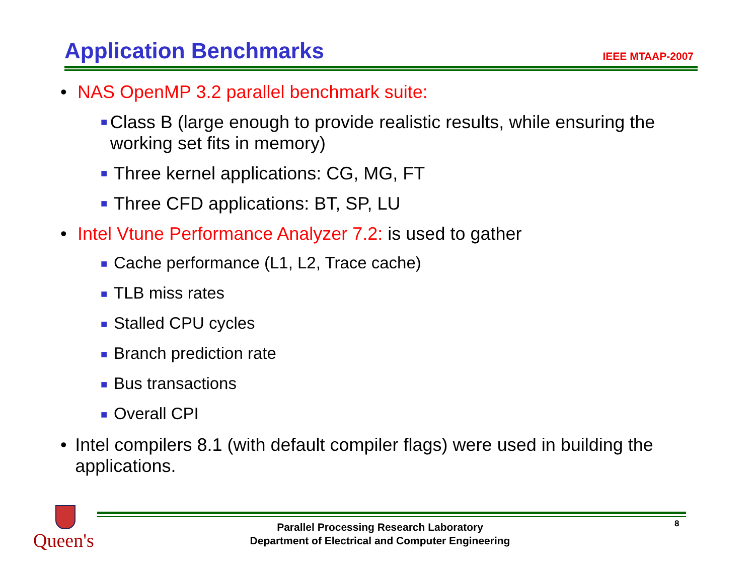Application Benchmarks
IEEE MTAAP-2007
• NAS OpenMP 3.2 parallel benchmark suite:
■ Class B (large enough to provide realistic results, while ensuring the working set fits in memory)
■ Three kernel applications: CG, MG, FT
■ Three CFD applications: BT, SP, LU
• Intel Vtune Performance Analyzer 7.2: is used to gather
■ Cache performance (L1, L2, Trace cache)
■ TLB miss rates
■ Stalled CPU cycles
■ Branch prediction rate
■ Bus transactions
■ Overall CPI
• Intel compilers 8.1 (with default compiler flags) were used in building the applications.
Queen's
Parallel Processing Research Laboratory
Department of Electrical and Computer Engineering
8